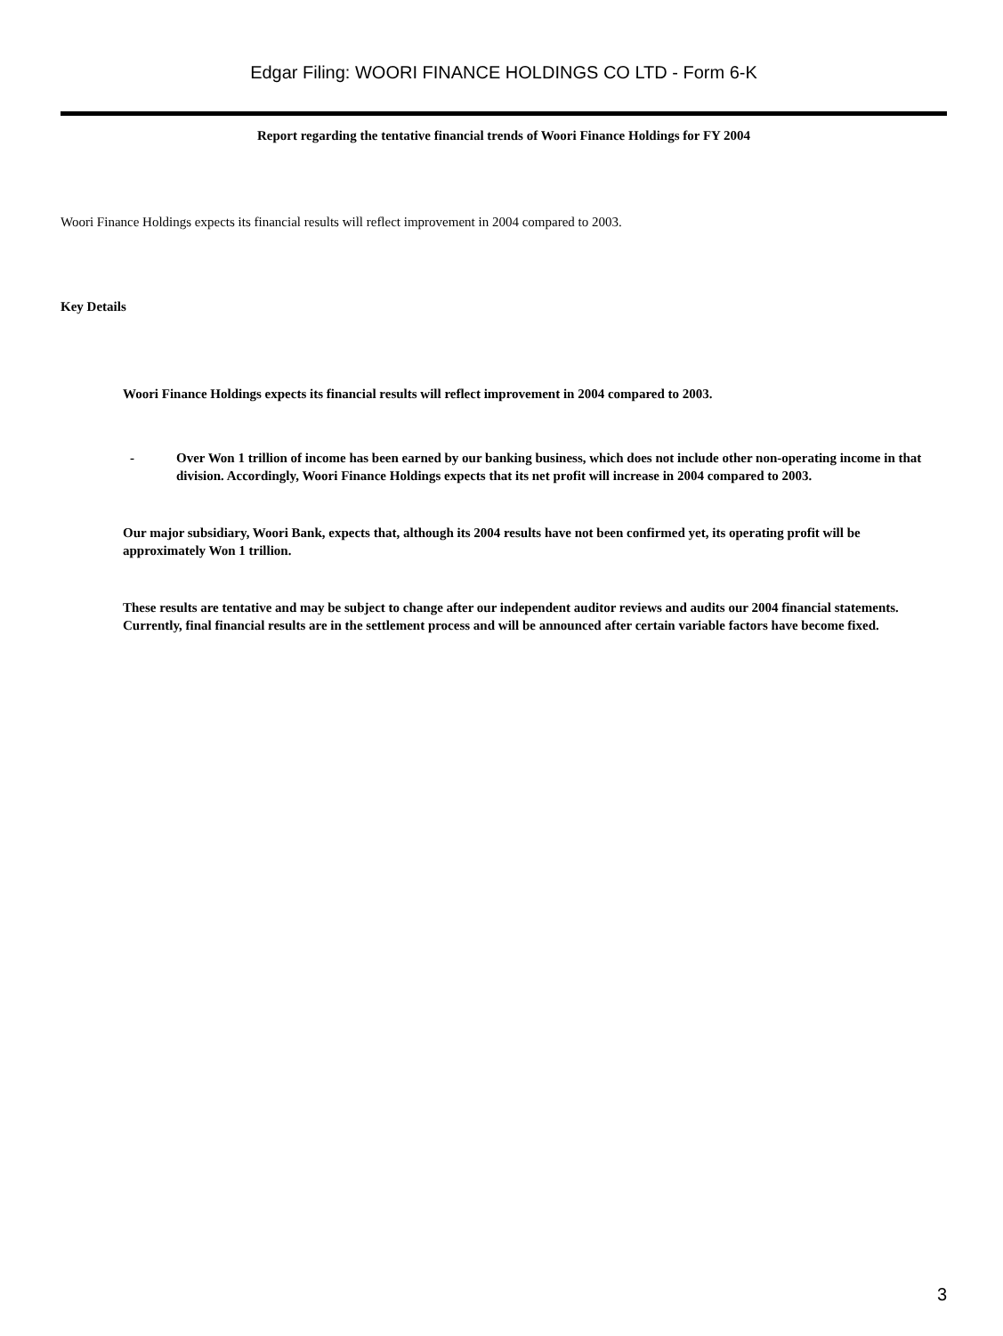Edgar Filing: WOORI FINANCE HOLDINGS CO LTD - Form 6-K
Report regarding the tentative financial trends of Woori Finance Holdings for FY 2004
Woori Finance Holdings expects its financial results will reflect improvement in 2004 compared to 2003.
Key Details
Woori Finance Holdings expects its financial results will reflect improvement in 2004 compared to 2003.
- Over Won 1 trillion of income has been earned by our banking business, which does not include other non-operating income in that division. Accordingly, Woori Finance Holdings expects that its net profit will increase in 2004 compared to 2003.
Our major subsidiary, Woori Bank, expects that, although its 2004 results have not been confirmed yet, its operating profit will be approximately Won 1 trillion.
These results are tentative and may be subject to change after our independent auditor reviews and audits our 2004 financial statements. Currently, final financial results are in the settlement process and will be announced after certain variable factors have become fixed.
3